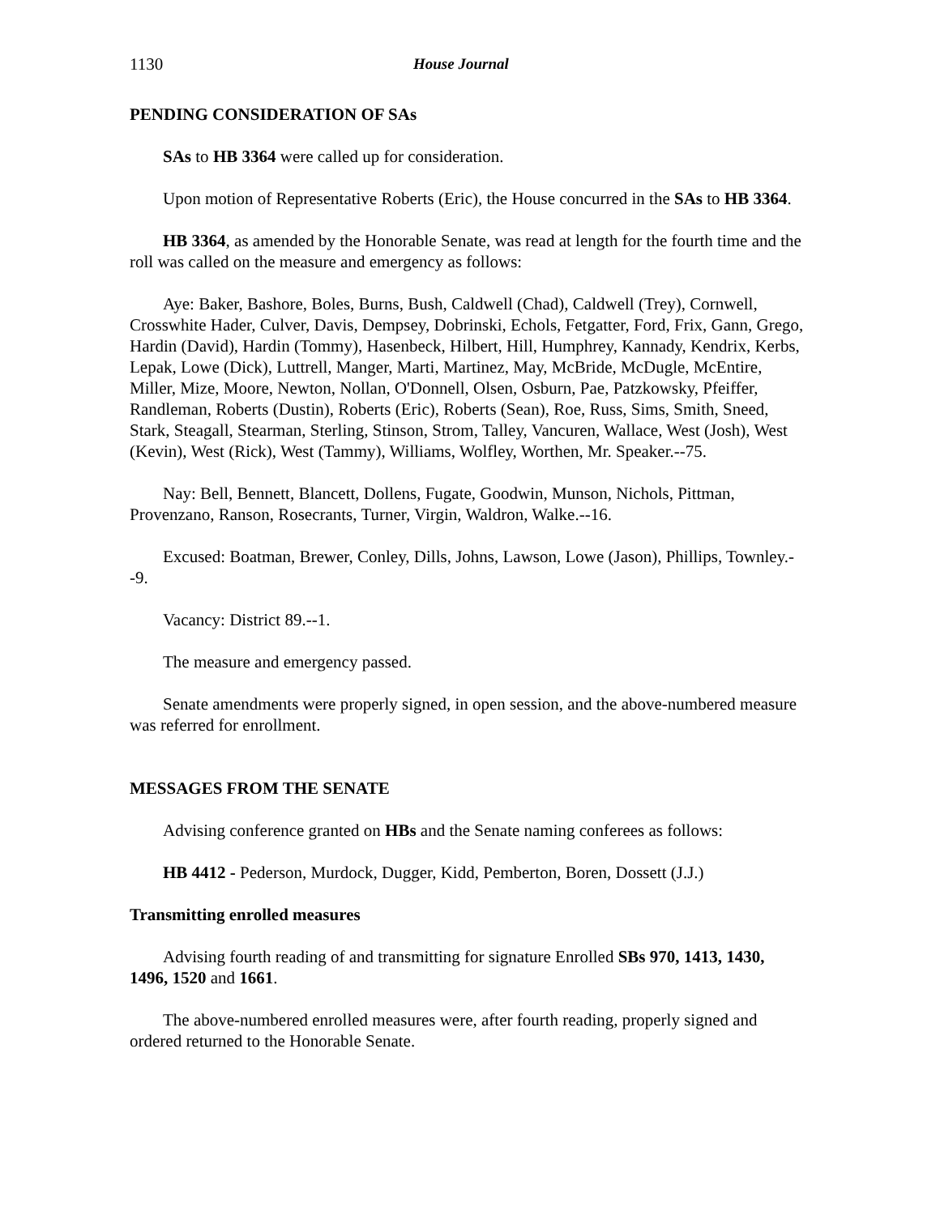1130 House Journal
PENDING CONSIDERATION OF SAs
SAs to HB 3364 were called up for consideration.
Upon motion of Representative Roberts (Eric), the House concurred in the SAs to HB 3364.
HB 3364, as amended by the Honorable Senate, was read at length for the fourth time and the roll was called on the measure and emergency as follows:
Aye: Baker, Bashore, Boles, Burns, Bush, Caldwell (Chad), Caldwell (Trey), Cornwell, Crosswhite Hader, Culver, Davis, Dempsey, Dobrinski, Echols, Fetgatter, Ford, Frix, Gann, Grego, Hardin (David), Hardin (Tommy), Hasenbeck, Hilbert, Hill, Humphrey, Kannady, Kendrix, Kerbs, Lepak, Lowe (Dick), Luttrell, Manger, Marti, Martinez, May, McBride, McDugle, McEntire, Miller, Mize, Moore, Newton, Nollan, O'Donnell, Olsen, Osburn, Pae, Patzkowsky, Pfeiffer, Randleman, Roberts (Dustin), Roberts (Eric), Roberts (Sean), Roe, Russ, Sims, Smith, Sneed, Stark, Steagall, Stearman, Sterling, Stinson, Strom, Talley, Vancuren, Wallace, West (Josh), West (Kevin), West (Rick), West (Tammy), Williams, Wolfley, Worthen, Mr. Speaker.--75.
Nay: Bell, Bennett, Blancett, Dollens, Fugate, Goodwin, Munson, Nichols, Pittman, Provenzano, Ranson, Rosecrants, Turner, Virgin, Waldron, Walke.--16.
Excused: Boatman, Brewer, Conley, Dills, Johns, Lawson, Lowe (Jason), Phillips, Townley.--9.
Vacancy: District 89.--1.
The measure and emergency passed.
Senate amendments were properly signed, in open session, and the above-numbered measure was referred for enrollment.
MESSAGES FROM THE SENATE
Advising conference granted on HBs and the Senate naming conferees as follows:
HB 4412 - Pederson, Murdock, Dugger, Kidd, Pemberton, Boren, Dossett (J.J.)
Transmitting enrolled measures
Advising fourth reading of and transmitting for signature Enrolled SBs 970, 1413, 1430, 1496, 1520 and 1661.
The above-numbered enrolled measures were, after fourth reading, properly signed and ordered returned to the Honorable Senate.